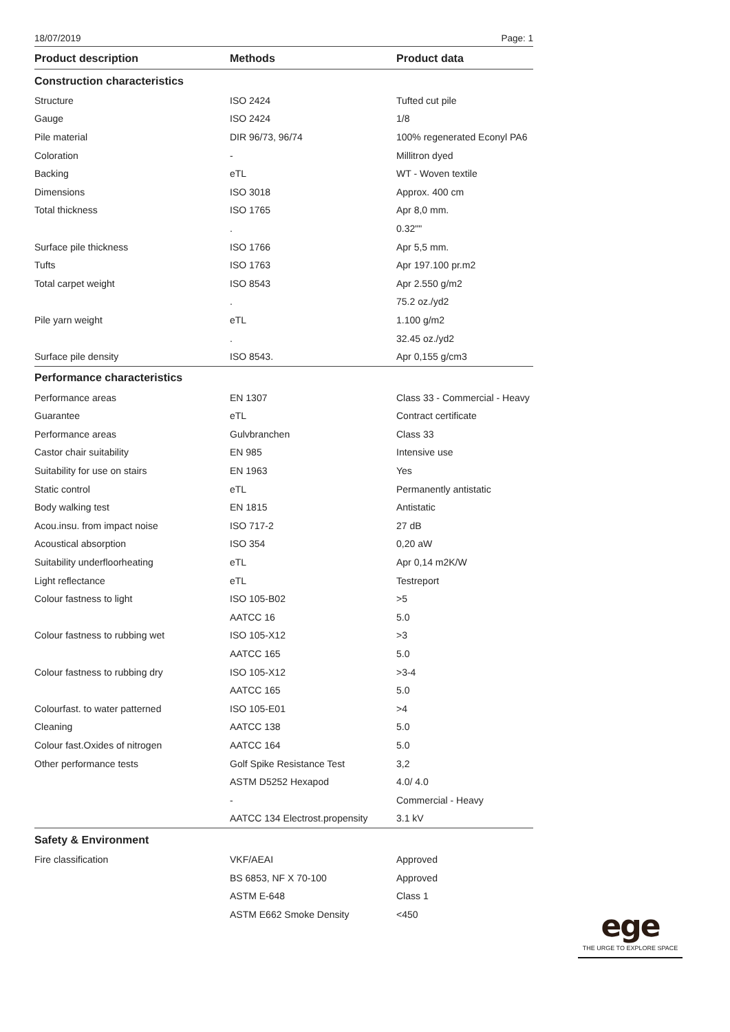18/07/2019 Page: 1
| Product description | Methods | Product data |
| --- | --- | --- |
| Construction characteristics | | |
| Structure | ISO 2424 | Tufted cut pile |
| Gauge | ISO 2424 | 1/8 |
| Pile material | DIR 96/73, 96/74 | 100% regenerated Econyl PA6 |
| Coloration | - | Millitron dyed |
| Backing | eTL | WT - Woven textile |
| Dimensions | ISO 3018 | Approx. 400 cm |
| Total thickness | ISO 1765 | Apr 8,0 mm. |
| | . | 0.32"" |
| Surface pile thickness | ISO 1766 | Apr 5,5 mm. |
| Tufts | ISO 1763 | Apr 197.100 pr.m2 |
| Total carpet weight | ISO 8543 | Apr 2.550 g/m2 |
| | . | 75.2 oz./yd2 |
| Pile yarn weight | eTL | 1.100 g/m2 |
| | . | 32.45 oz./yd2 |
| Surface pile density | ISO 8543. | Apr 0,155 g/cm3 |
| Performance characteristics | | |
| Performance areas | EN 1307 | Class 33 - Commercial - Heavy |
| Guarantee | eTL | Contract certificate |
| Performance areas | Gulvbranchen | Class 33 |
| Castor chair suitability | EN 985 | Intensive use |
| Suitability for use on stairs | EN 1963 | Yes |
| Static control | eTL | Permanently antistatic |
| Body walking test | EN 1815 | Antistatic |
| Acou.insu. from impact noise | ISO 717-2 | 27 dB |
| Acoustical absorption | ISO 354 | 0,20 aW |
| Suitability underfloorheating | eTL | Apr 0,14 m2K/W |
| Light reflectance | eTL | Testreport |
| Colour fastness to light | ISO 105-B02 | >5 |
| | AATCC 16 | 5.0 |
| Colour fastness to rubbing wet | ISO 105-X12 | >3 |
| | AATCC 165 | 5.0 |
| Colour fastness to rubbing dry | ISO 105-X12 | >3-4 |
| | AATCC 165 | 5.0 |
| Colourfast. to water patterned | ISO 105-E01 | >4 |
| Cleaning | AATCC 138 | 5.0 |
| Colour fast.Oxides of nitrogen | AATCC 164 | 5.0 |
| Other performance tests | Golf Spike Resistance Test | 3,2 |
| | ASTM D5252 Hexapod | 4.0/ 4.0 |
| | - | Commercial - Heavy |
| | AATCC 134 Electrost.propensity | 3.1 kV |
| Safety & Environment | | |
| Fire classification | VKF/AEAI | Approved |
| | BS 6853, NF X 70-100 | Approved |
| | ASTM E-648 | Class 1 |
| | ASTM E662 Smoke Density | <450 |
ege
THE URGE TO EXPLORE SPACE